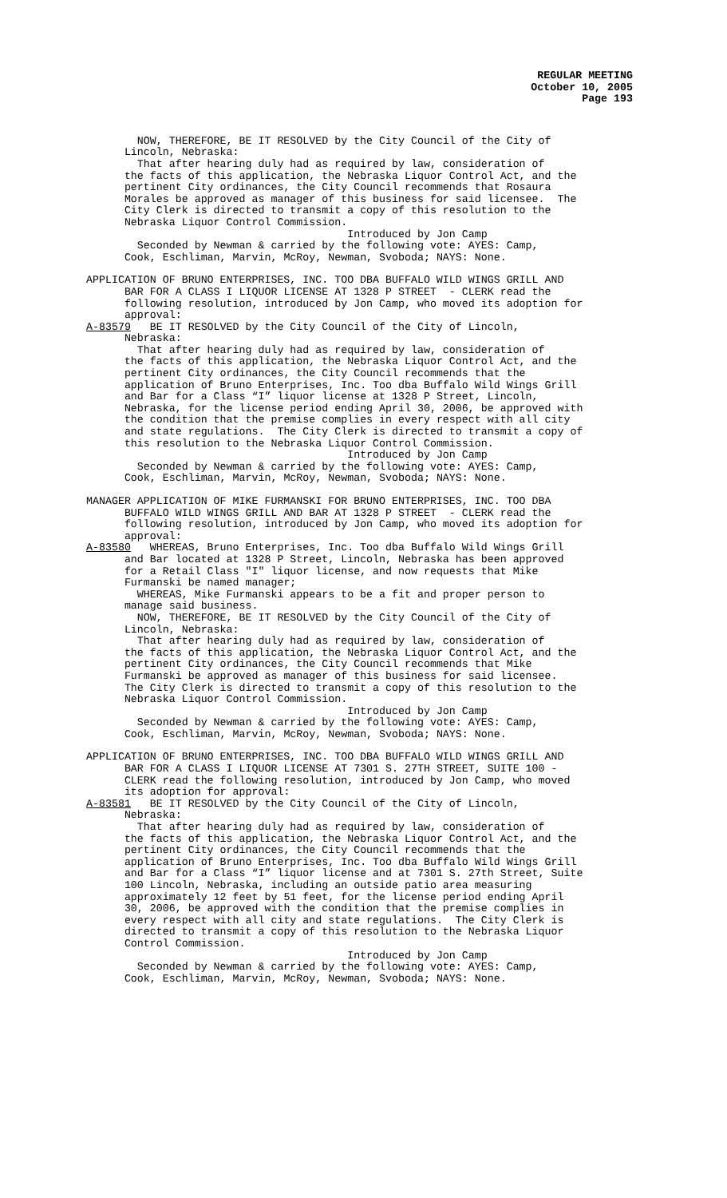REGULAR MEETING
October 10, 2005
Page 193
NOW, THEREFORE, BE IT RESOLVED by the City Council of the City of Lincoln, Nebraska: That after hearing duly had as required by law, consideration of the facts of this application, the Nebraska Liquor Control Act, and the pertinent City ordinances, the City Council recommends that Rosaura Morales be approved as manager of this business for said licensee. The City Clerk is directed to transmit a copy of this resolution to the Nebraska Liquor Control Commission. Introduced by Jon Camp Seconded by Newman & carried by the following vote: AYES: Camp, Cook, Eschliman, Marvin, McRoy, Newman, Svoboda; NAYS: None.
APPLICATION OF BRUNO ENTERPRISES, INC. TOO DBA BUFFALO WILD WINGS GRILL AND BAR FOR A CLASS I LIQUOR LICENSE AT 1328 P STREET - CLERK read the following resolution, introduced by Jon Camp, who moved its adoption for approval: A-83579 BE IT RESOLVED by the City Council of the City of Lincoln, Nebraska: That after hearing duly had as required by law, consideration of the facts of this application, the Nebraska Liquor Control Act, and the pertinent City ordinances, the City Council recommends that the application of Bruno Enterprises, Inc. Too dba Buffalo Wild Wings Grill and Bar for a Class “I” liquor license at 1328 P Street, Lincoln, Nebraska, for the license period ending April 30, 2006, be approved with the condition that the premise complies in every respect with all city and state regulations. The City Clerk is directed to transmit a copy of this resolution to the Nebraska Liquor Control Commission. Introduced by Jon Camp Seconded by Newman & carried by the following vote: AYES: Camp, Cook, Eschliman, Marvin, McRoy, Newman, Svoboda; NAYS: None.
MANAGER APPLICATION OF MIKE FURMANSKI FOR BRUNO ENTERPRISES, INC. TOO DBA BUFFALO WILD WINGS GRILL AND BAR AT 1328 P STREET - CLERK read the following resolution, introduced by Jon Camp, who moved its adoption for approval: A-83580 WHEREAS, Bruno Enterprises, Inc. Too dba Buffalo Wild Wings Grill and Bar located at 1328 P Street, Lincoln, Nebraska has been approved for a Retail Class "I" liquor license, and now requests that Mike Furmanski be named manager; WHEREAS, Mike Furmanski appears to be a fit and proper person to manage said business. NOW, THEREFORE, BE IT RESOLVED by the City Council of the City of Lincoln, Nebraska: That after hearing duly had as required by law, consideration of the facts of this application, the Nebraska Liquor Control Act, and the pertinent City ordinances, the City Council recommends that Mike Furmanski be approved as manager of this business for said licensee. The City Clerk is directed to transmit a copy of this resolution to the Nebraska Liquor Control Commission. Introduced by Jon Camp Seconded by Newman & carried by the following vote: AYES: Camp, Cook, Eschliman, Marvin, McRoy, Newman, Svoboda; NAYS: None.
APPLICATION OF BRUNO ENTERPRISES, INC. TOO DBA BUFFALO WILD WINGS GRILL AND BAR FOR A CLASS I LIQUOR LICENSE AT 7301 S. 27TH STREET, SUITE 100 - CLERK read the following resolution, introduced by Jon Camp, who moved its adoption for approval: A-83581 BE IT RESOLVED by the City Council of the City of Lincoln, Nebraska: That after hearing duly had as required by law, consideration of the facts of this application, the Nebraska Liquor Control Act, and the pertinent City ordinances, the City Council recommends that the application of Bruno Enterprises, Inc. Too dba Buffalo Wild Wings Grill and Bar for a Class “I” liquor license and at 7301 S. 27th Street, Suite 100 Lincoln, Nebraska, including an outside patio area measuring approximately 12 feet by 51 feet, for the license period ending April 30, 2006, be approved with the condition that the premise complies in every respect with all city and state regulations. The City Clerk is directed to transmit a copy of this resolution to the Nebraska Liquor Control Commission. Introduced by Jon Camp Seconded by Newman & carried by the following vote: AYES: Camp, Cook, Eschliman, Marvin, McRoy, Newman, Svoboda; NAYS: None.